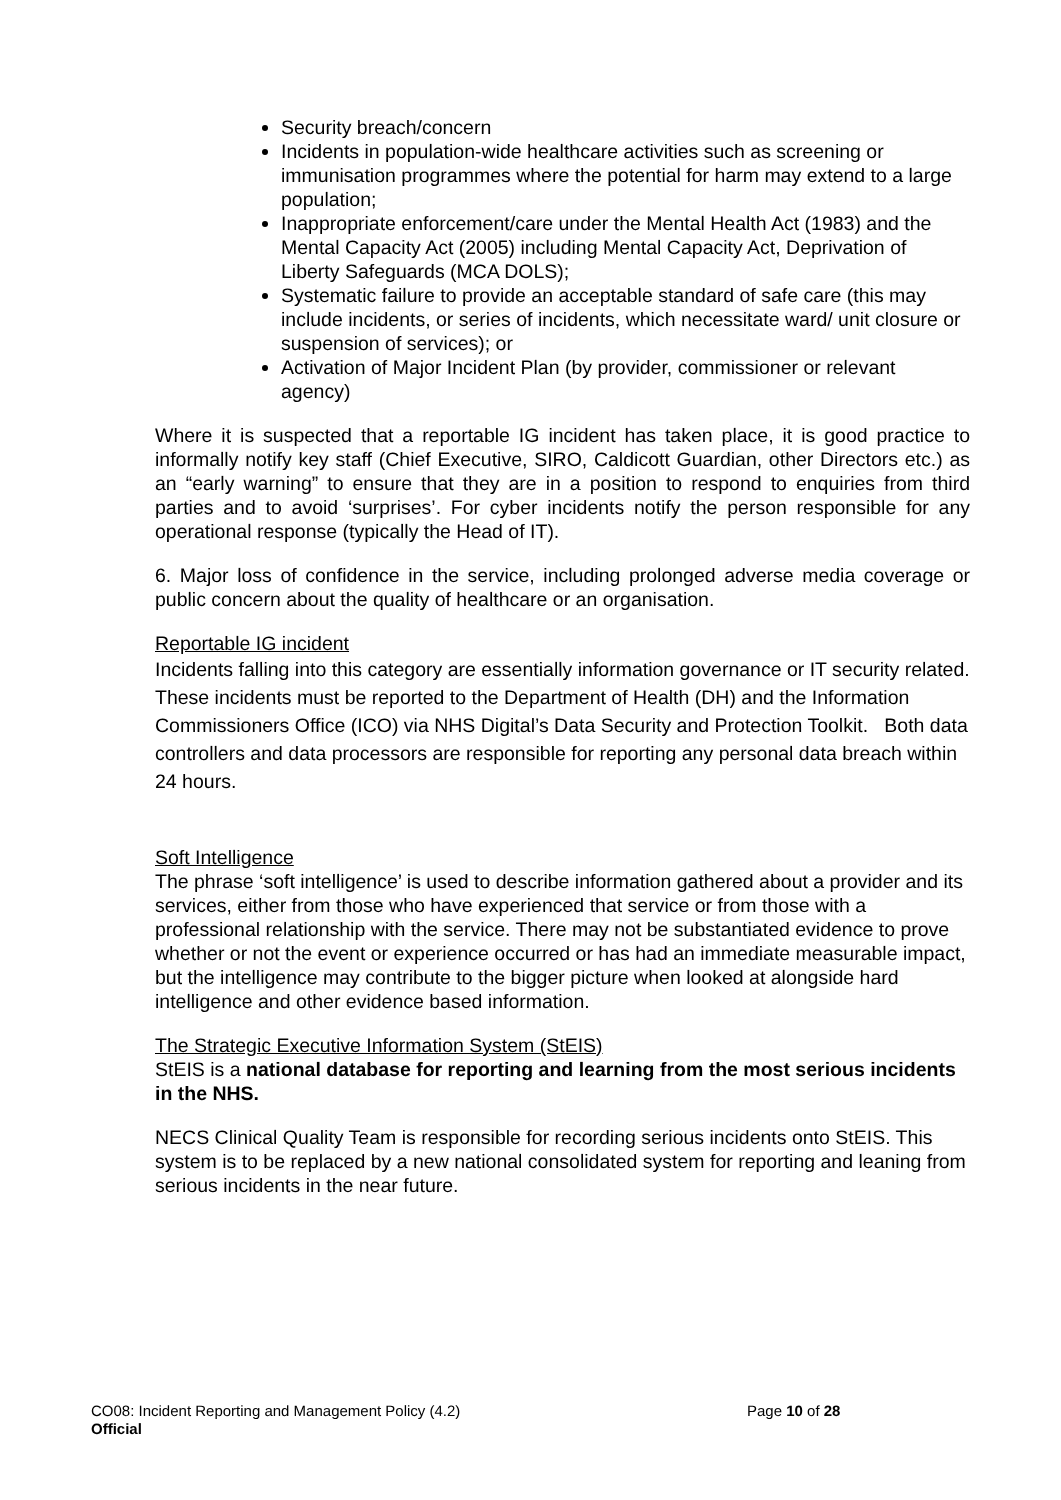Security breach/concern
Incidents in population-wide healthcare activities such as screening or immunisation programmes where the potential for harm may extend to a large population;
Inappropriate enforcement/care under the Mental Health Act (1983) and the Mental Capacity Act (2005) including Mental Capacity Act, Deprivation of Liberty Safeguards (MCA DOLS);
Systematic failure to provide an acceptable standard of safe care (this may include incidents, or series of incidents, which necessitate ward/ unit closure or suspension of services); or
Activation of Major Incident Plan (by provider, commissioner or relevant agency)
Where it is suspected that a reportable IG incident has taken place, it is good practice to informally notify key staff (Chief Executive, SIRO, Caldicott Guardian, other Directors etc.) as an “early warning” to ensure that they are in a position to respond to enquiries from third parties and to avoid ‘surprises’. For cyber incidents notify the person responsible for any operational response (typically the Head of IT).
6. Major loss of confidence in the service, including prolonged adverse media coverage or public concern about the quality of healthcare or an organisation.
Reportable IG incident
Incidents falling into this category are essentially information governance or IT security related. These incidents must be reported to the Department of Health (DH) and the Information Commissioners Office (ICO) via NHS Digital’s Data Security and Protection Toolkit. Both data controllers and data processors are responsible for reporting any personal data breach within 24 hours.
Soft Intelligence
The phrase ‘soft intelligence’ is used to describe information gathered about a provider and its services, either from those who have experienced that service or from those with a professional relationship with the service. There may not be substantiated evidence to prove whether or not the event or experience occurred or has had an immediate measurable impact, but the intelligence may contribute to the bigger picture when looked at alongside hard intelligence and other evidence based information.
The Strategic Executive Information System (StEIS)
StEIS is a national database for reporting and learning from the most serious incidents in the NHS.
NECS Clinical Quality Team is responsible for recording serious incidents onto StEIS. This system is to be replaced by a new national consolidated system for reporting and leaning from serious incidents in the near future.
CO08: Incident Reporting and Management Policy (4.2) Page 10 of 28
Official